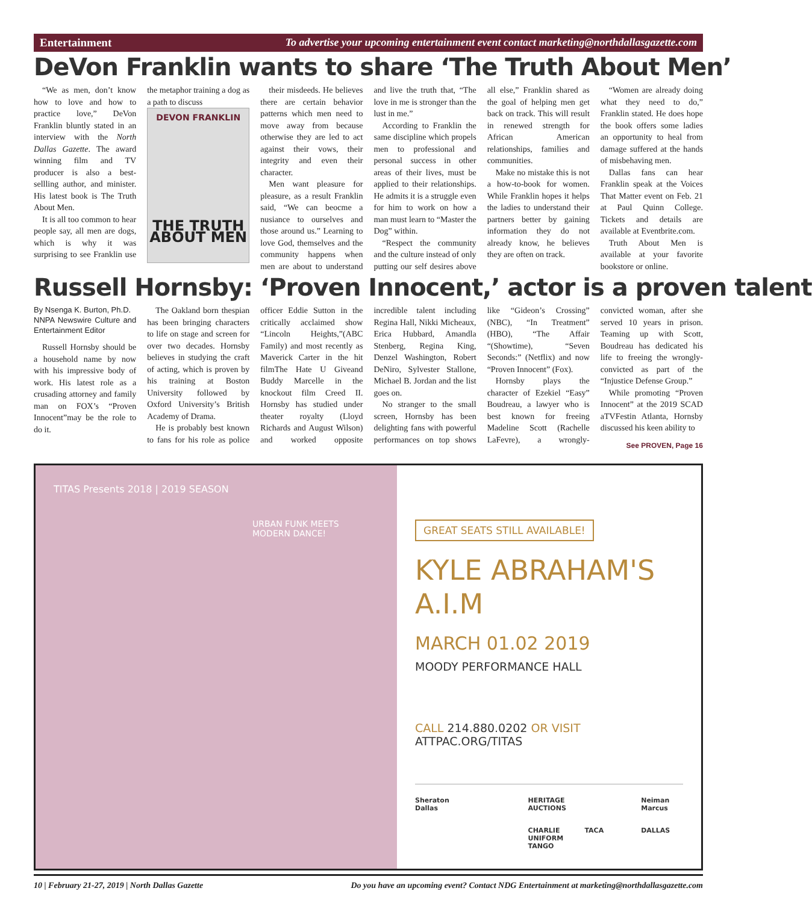Entertainment To advertise your upcoming entertainment event contact marketing@northdallasgazette.com
DeVon Franklin wants to share ‘The Truth About Men’
“We as men, don’t know how to love and how to practice love,” DeVon Franklin bluntly stated in an interview with the North Dallas Gazette. The award winning film and TV producer is also a best-sellling author, and minister. His latest book is The Truth About Men.
It is all too common to hear people say, all men are dogs, which is why it was surprising to see Franklin use the metaphor training a dog as a path to discuss
DEVON FRANKLIN
THE TRUTH ABOUT MEN
their misdeeds. He believes there are certain behavior patterns which men need to move away from because otherwise they are led to act against their vows, their integrity and even their character.
Men want pleasure for pleasure, as a result Franklin said, “We can beocme a nusiance to ourselves and those around us.” Learning to love God, themselves and the community happens when men are about to understand and live the truth that, “The love in me is stronger than the lust in me.”
According to Franklin the same discipline which propels men to professional and personal success in other areas of their lives, must be applied to their relationships. He admits it is a struggle even for him to work on how a man must learn to “Master the Dog” within.
“Respect the community and the culture instead of only putting our self desires above all else,” Franklin shared as the goal of helping men get back on track. This will result in renewed strength for African American relationships, families and communities.
Make no mistake this is not a how-to-book for women. While Franklin hopes it helps the ladies to understand their partners better by gaining information they do not already know, he believes they are often on track.
“Women are already doing what they need to do,” Franklin stated. He does hope the book offers some ladies an opportunity to heal from damage suffered at the hands of misbehaving men.
Dallas fans can hear Franklin speak at the Voices That Matter event on Feb. 21 at Paul Quinn College. Tickets and details are available at Eventbrite.com.
Truth About Men is available at your favorite bookstore or online.
Russell Hornsby: ‘Proven Innocent,’ actor is a proven talent
By Nsenga K. Burton, Ph.D.
NNPA Newswire Culture and Entertainment Editor
Russell Hornsby should be a household name by now with his impressive body of work. His latest role as a crusading attorney and family man on FOX’s “Proven Innocent”may be the role to do it.
The Oakland born thespian has been bringing characters to life on stage and screen for over two decades. Hornsby believes in studying the craft of acting, which is proven by his training at Boston University followed by Oxford University’s British Academy of Drama.
He is probably best known to fans for his role as police officer Eddie Sutton in the critically acclaimed show “Lincoln Heights,”(ABC Family) and most recently as Maverick Carter in the hit filmThe Hate U Giveand Buddy Marcelle in the knockout film Creed II. Hornsby has studied under theater royalty (Lloyd Richards and August Wilson) and worked opposite incredible talent including Regina Hall, Nikki Micheaux, Erica Hubbard, Amandla Stenberg, Regina King, Denzel Washington, Robert DeNiro, Sylvester Stallone, Michael B. Jordan and the list goes on.
No stranger to the small screen, Hornsby has been delighting fans with powerful performances on top shows like “Gideon’s Crossing” (NBC), “In Treatment” (HBO), “The Affair “(Showtime), “Seven Seconds:” (Netflix) and now “Proven Innocent” (Fox).
Hornsby plays the character of Ezekiel “Easy” Boudreau, a lawyer who is best known for freeing Madeline Scott (Rachelle LaFevre), a wrongly-convicted woman, after she served 10 years in prison. Teaming up with Scott, Boudreau has dedicated his life to freeing the wrongly-convicted as part of the “Injustice Defense Group.”
While promoting “Proven Innocent” at the 2019 SCAD aTVFestin Atlanta, Hornsby discussed his keen ability to
See PROVEN, Page 16
TITAS Presents 2018 | 2019 SEASON
URBAN FUNK MEETS
MODERN DANCE!
GREAT SEATS STILL AVAILABLE!
KYLE ABRAHAM'S
A.I.M
MARCH 01.02 2019
MOODY PERFORMANCE HALL
CALL 214.880.0202 OR VISIT ATTPAC.ORG/TITAS
Sheraton Dallas HERITAGE AUCTIONS Neiman Marcus CHARLIE UNIFORM TANGO TACA DALLAS
10 | February 21-27, 2019 | North Dallas Gazette Do you have an upcoming event? Contact NDG Entertainment at marketing@northdallasgazette.com